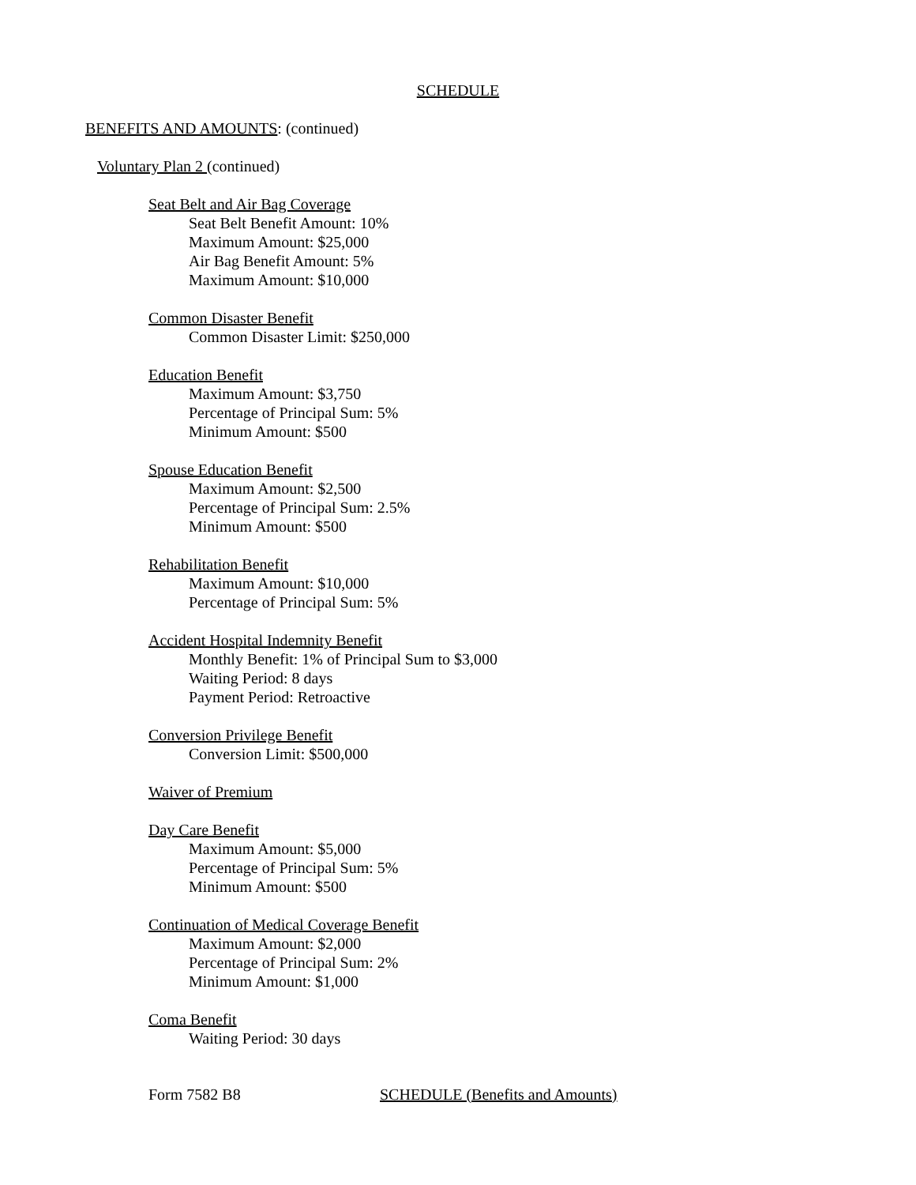SCHEDULE
BENEFITS AND AMOUNTS: (continued)
Voluntary Plan 2 (continued)
Seat Belt and Air Bag Coverage
Seat Belt Benefit Amount: 10%
Maximum Amount: $25,000
Air Bag Benefit Amount: 5%
Maximum Amount: $10,000
Common Disaster Benefit
Common Disaster Limit: $250,000
Education Benefit
Maximum Amount: $3,750
Percentage of Principal Sum: 5%
Minimum Amount: $500
Spouse Education Benefit
Maximum Amount: $2,500
Percentage of Principal Sum: 2.5%
Minimum Amount: $500
Rehabilitation Benefit
Maximum Amount: $10,000
Percentage of Principal Sum: 5%
Accident Hospital Indemnity Benefit
Monthly Benefit: 1% of Principal Sum to $3,000
Waiting Period: 8 days
Payment Period: Retroactive
Conversion Privilege Benefit
Conversion Limit: $500,000
Waiver of Premium
Day Care Benefit
Maximum Amount: $5,000
Percentage of Principal Sum: 5%
Minimum Amount: $500
Continuation of Medical Coverage Benefit
Maximum Amount: $2,000
Percentage of Principal Sum: 2%
Minimum Amount: $1,000
Coma Benefit
Waiting Period: 30 days
Form 7582 B8 SCHEDULE (Benefits and Amounts)